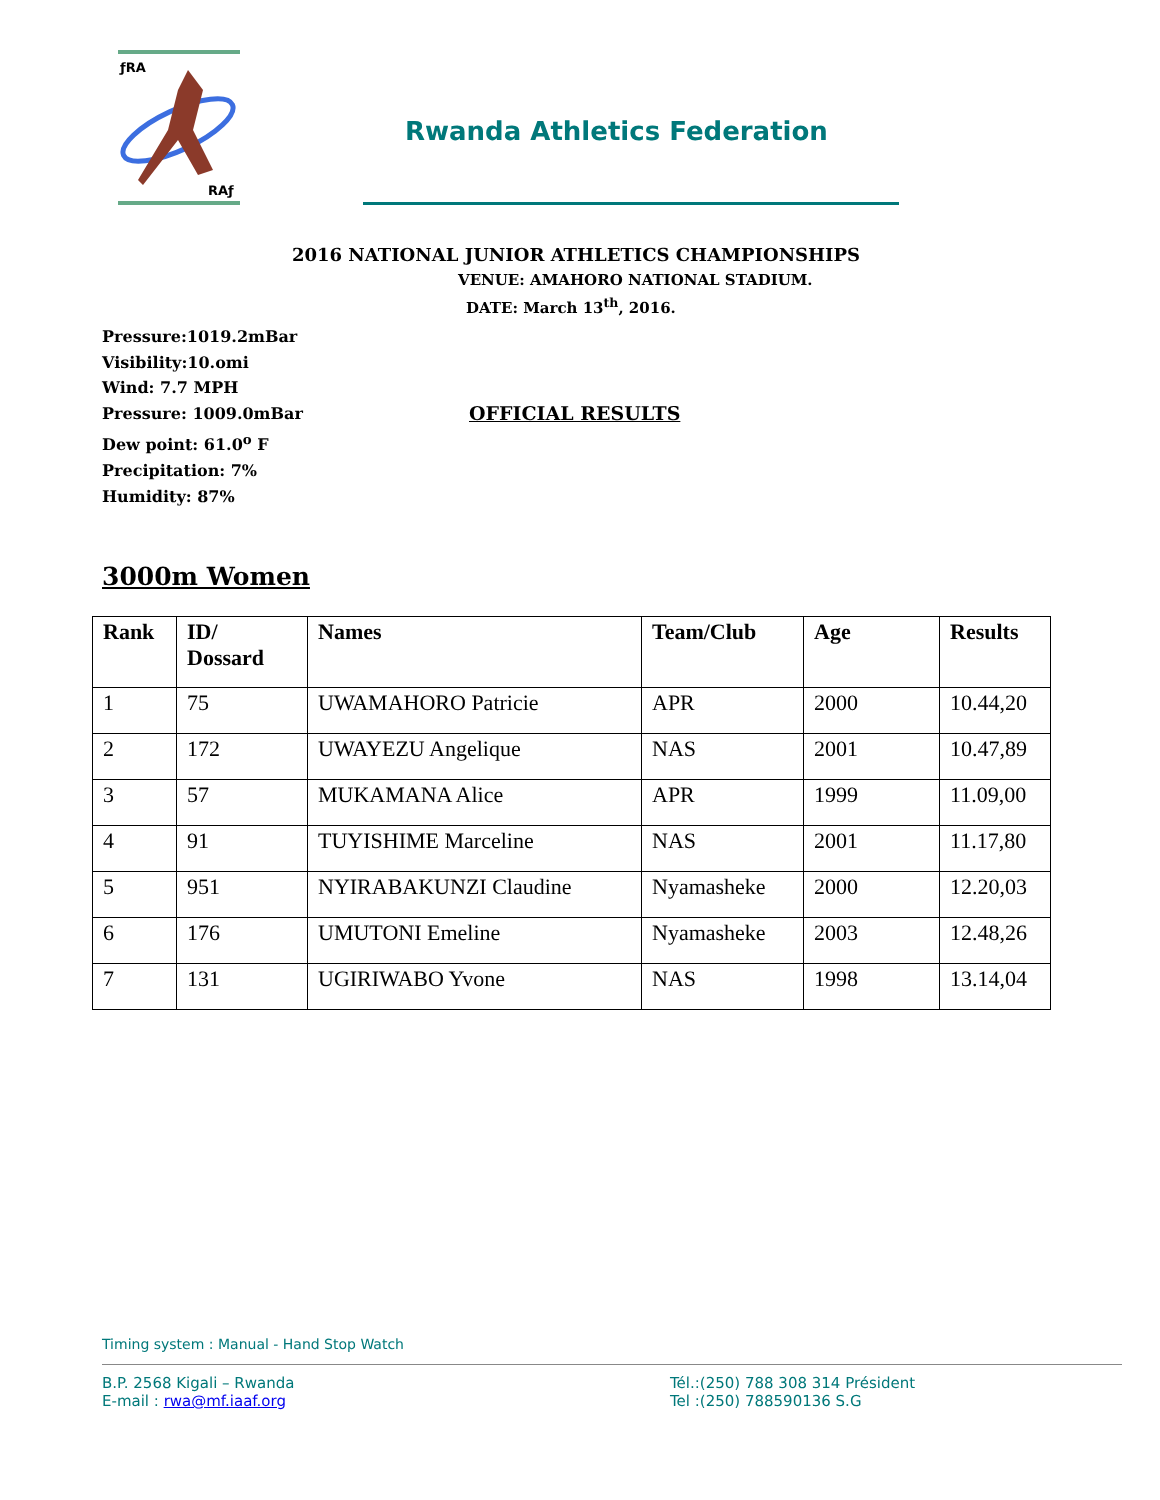ƒRA
RAƒ
Rwanda Athletics Federation
2016 NATIONAL JUNIOR ATHLETICS CHAMPIONSHIPS
VENUE: AMAHORO NATIONAL STADIUM.
DATE: March 13<sup>th</sup>, 2016.
Pressure:1019.2mBar
Visibility:10.omi
Wind: 7.7 MPH
Pressure: 1009.0mBar
Dew point: 61.0<sup>o</sup> F
Precipitation: 7%
Humidity: 87%
OFFICIAL RESULTS
3000m Women
| Rank | ID/ Dossard | Names | Team/Club | Age | Results |
| --- | --- | --- | --- | --- | --- |
| 1 | 75 | UWAMAHORO Patricie | APR | 2000 | 10.44,20 |
| 2 | 172 | UWAYEZU Angelique | NAS | 2001 | 10.47,89 |
| 3 | 57 | MUKAMANA Alice | APR | 1999 | 11.09,00 |
| 4 | 91 | TUYISHIME Marceline | NAS | 2001 | 11.17,80 |
| 5 | 951 | NYIRABAKUNZI Claudine | Nyamasheke | 2000 | 12.20,03 |
| 6 | 176 | UMUTONI Emeline | Nyamasheke | 2003 | 12.48,26 |
| 7 | 131 | UGIRIWABO Yvone | NAS | 1998 | 13.14,04 |
Timing system : Manual - Hand Stop Watch
B.P. 2568 Kigali – Rwanda
E-mail : rwa@mf.iaaf.org
Tél.:(250) 788 308 314 Président
Tel :(250) 788590136 S.G